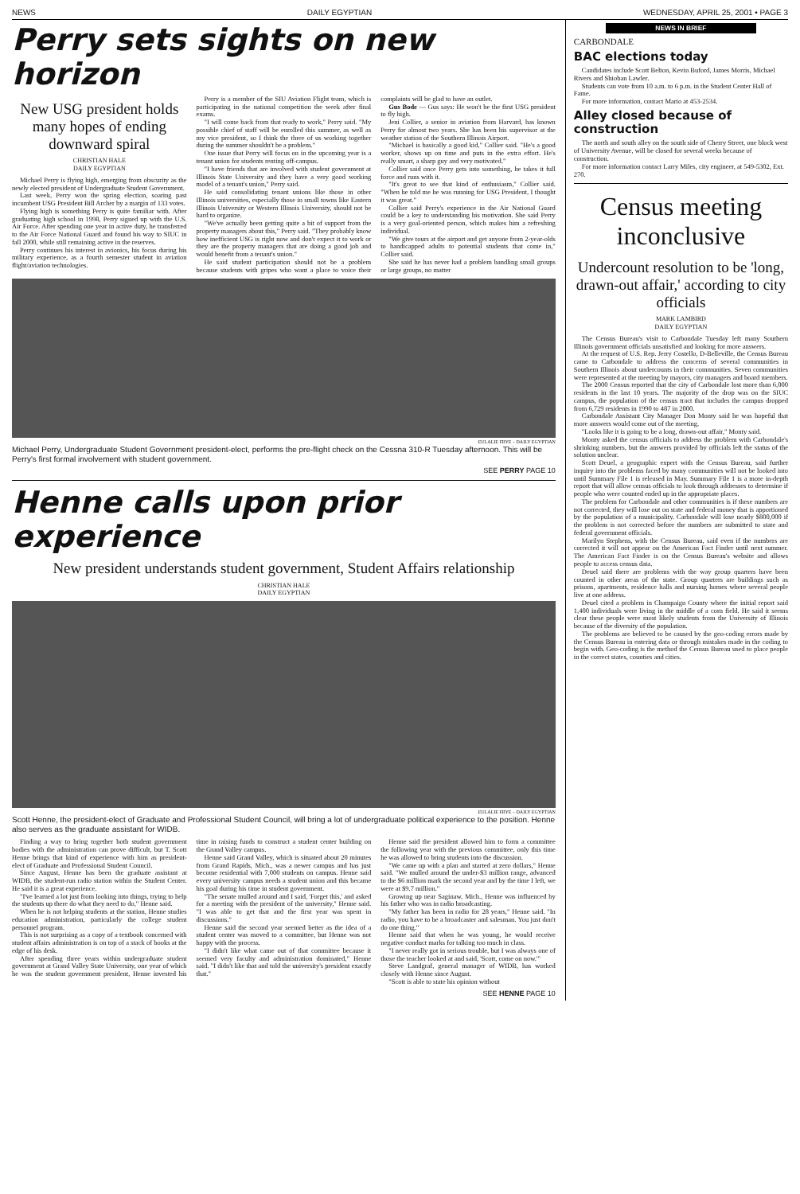NEWS DAILY EGYPTIAN WEDNESDAY, APRIL 25, 2001 • PAGE 3
Perry sets sights on new horizon
New USG president holds many hopes of ending downward spiral
CHRISTIAN HALE
DAILY EGYPTIAN
Michael Perry is flying high, emerging from obscurity as the newly elected president of Undergraduate Student Government.
Last week, Perry won the spring election, soaring past incumbent USG President Bill Archer by a margin of 133 votes.
Flying high is something Perry is quite familiar with. After graduating high school in 1998, Perry signed up with the U.S. Air Force. After spending one year in active duty, he transferred to the Air Force National Guard and found his way to SIUC in fall 2000, while still remaining active in the reserves.
Perry continues his interest in avionics, his focus during his military experience, as a fourth semester student in aviation flight/aviation technologies.
Perry is a member of the SIU Aviation Flight team, which is participating in the national competition the week after final exams.
"I will come back from that ready to work," Perry said. "My possible chief of staff will be enrolled this summer, as well as my vice president, so I think the three of us working together during the summer shouldn't be a problem."
One issue that Perry will focus on in the upcoming year is a tenant union for students renting off-campus.
"I have friends that are involved with student government at Illinois State University and they have a very good working model of a tenant's union," Perry said.
He said consolidating tenant unions like those in other Illinois universities, especially those in small towns like Eastern Illinois University or Western Illinois University, should not be hard to organize.
"We've actually been getting quite a bit of support from the property managers about this," Perry said. "They probably know how inefficient USG is right now and don't expect it to work or they are the property managers that are doing a good job and would benefit from a tenant's union."
He said student participation should not be a problem because students with gripes who want a place to voice their complaints will be glad to have an outlet.
Gus Bode — Gus says: He won't be the first USG president to fly high.
Jeni Collier, a senior in aviation from Harvard, has known Perry for almost two years. She has been his supervisor at the weather station of the Southern Illinois Airport.
"Michael is basically a good kid," Collier said. "He's a good worker, shows up on time and puts in the extra effort. He's really smart, a sharp guy and very motivated."
Collier said once Perry gets into something, he takes it full force and runs with it.
"It's great to see that kind of enthusiasm," Collier said. "When he told me he was running for USG President, I thought it was great."
Collier said Perry's experience in the Air National Guard could be a key to understanding his motivation. She said Perry is a very goal-oriented person, which makes him a refreshing individual.
"We give tours at the airport and get anyone from 2-year-olds to handicapped adults to potential students that come in," Collier said.
She said he has never had a problem handling small groups or large groups, no matter
EULALIE FRYE – DAILY EGYPTIAN
Michael Perry, Undergraduate Student Government president-elect, performs the pre-flight check on the Cessna 310-R Tuesday afternoon. This will be Perry's first formal involvement with student government.
SEE PERRY PAGE 10
Henne calls upon prior experience
New president understands student government, Student Affairs relationship
CHRISTIAN HALE
DAILY EGYPTIAN
EULALIE FRYE – DAILY EGYPTIAN
Scott Henne, the president-elect of Graduate and Professional Student Council, will bring a lot of undergraduate political experience to the position. Henne also serves as the graduate assistant for WIDB.
Finding a way to bring together both student government bodies with the administration can prove difficult, but T. Scott Henne brings that kind of experience with him as president-elect of Graduate and Professional Student Council.
Since August, Henne has been the graduate assistant at WIDB, the student-run radio station within the Student Center. He said it is a great experience.
"I've learned a lot just from looking into things, trying to help the students up there do what they need to do," Henne said.
When he is not helping students at the station, Henne studies education administration, particularly the college student personnel program.
This is not surprising as a copy of a textbook concerned with student affairs administration is on top of a stack of books at the edge of his desk.
After spending three years within undergraduate student government at Grand Valley State University, one year of which he was the student government president, Henne invested his time in raising funds to construct a student center building on the Grand Valley campus.
Henne said Grand Valley, which is situated about 20 minutes from Grand Rapids, Mich., was a newer campus and has just become residential with 7,000 students on campus. Henne said every university campus needs a student union and this became his goal during his time in student government.
"The senate mulled around and I said, 'Forget this,' and asked for a meeting with the president of the university," Henne said. "I was able to get that and the first year was spent in discussions."
Henne said the second year seemed better as the idea of a student center was moved to a committee, but Henne was not happy with the process.
"I didn't like what came out of that committee because it seemed very faculty and administration dominated," Henne said. "I didn't like that and told the university's president exactly that."
Henne said the president allowed him to form a committee the following year with the previous committee, only this time he was allowed to bring students into the discussion.
"We came up with a plan and started at zero dollars," Henne said. "We mulled around the under-$3 million range, advanced to the $6 million mark the second year and by the time I left, we were at $9.7 million."
Growing up near Saginaw, Mich., Henne was influenced by his father who was in radio broadcasting.
"My father has been in radio for 28 years," Henne said. "In radio, you have to be a broadcaster and salesman. You just don't do one thing."
Henne said that when he was young, he would receive negative conduct marks for talking too much in class.
"I never really got in serious trouble, but I was always one of those the teacher looked at and said, 'Scott, come on now.'"
Steve Landgraf, general manager of WIDB, has worked closely with Henne since August.
"Scott is able to state his opinion without
SEE HENNE PAGE 10
NEWS IN BRIEF
CARBONDALE
BAC elections today
Candidates include Scott Belton, Kevin Buford, James Morris, Michael Rivers and Shioban Lawler.
Students can vote from 10 a.m. to 6 p.m. in the Student Center Hall of Fame.
For more information, contact Mario at 453-2534.
Alley closed because of construction
The north and south alley on the south side of Cherry Street, one block west of University Avenue, will be closed for several weeks because of construction.
For more information contact Larry Miles, city engineer, at 549-5302, Ext. 270.
Census meeting inconclusive
Undercount resolution to be 'long, drawn-out affair,' according to city officials
MARK LAMBIRD
DAILY EGYPTIAN
The Census Bureau's visit to Carbondale Tuesday left many Southern Illinois government officials unsatisfied and looking for more answers.
At the request of U.S. Rep. Jerry Costello, D-Belleville, the Census Bureau came to Carbondale to address the concerns of several communities in Southern Illinois about undercounts in their communities. Seven communities were represented at the meeting by mayors, city managers and board members.
The 2000 Census reported that the city of Carbondale lost more than 6,000 residents in the last 10 years. The majority of the drop was on the SIUC campus, the population of the census tract that includes the campus dropped from 6,729 residents in 1990 to 487 in 2000.
Carbondale Assistant City Manager Don Monty said he was hopeful that more answers would come out of the meeting.
"Looks like it is going to be a long, drawn-out affair," Monty said.
Monty asked the census officials to address the problem with Carbondale's shrinking numbers, but the answers provided by officials left the status of the solution unclear.
Scott Deuel, a geographic expert with the Census Bureau, said further inquiry into the problems faced by many communities will not be looked into until Summary File 1 is released in May. Summary File 1 is a more in-depth report that will allow census officials to look through addresses to determine if people who were counted ended up in the appropriate places.
The problem for Carbondale and other communities is if these numbers are not corrected, they will lose out on state and federal money that is apportioned by the population of a municipality. Carbondale will lose nearly $800,000 if the problem is not corrected before the numbers are submitted to state and federal government officials.
Marilyn Stephens, with the Census Bureau, said even if the numbers are corrected it will not appear on the American Fact Finder until next summer. The American Fact Finder is on the Census Bureau's website and allows people to access census data.
Deuel said there are problems with the way group quarters have been counted in other areas of the state. Group quarters are buildings such as prisons, apartments, residence halls and nursing homes where several people live at one address.
Deuel cited a problem in Champaign County where the initial report said 1,400 individuals were living in the middle of a corn field. He said it seems clear these people were most likely students from the University of Illinois because of the diversity of the population.
The problems are believed to be caused by the geo-coding errors made by the Census Bureau in entering data or through mistakes made in the coding to begin with. Geo-coding is the method the Census Bureau used to place people in the correct states, counties and cities.